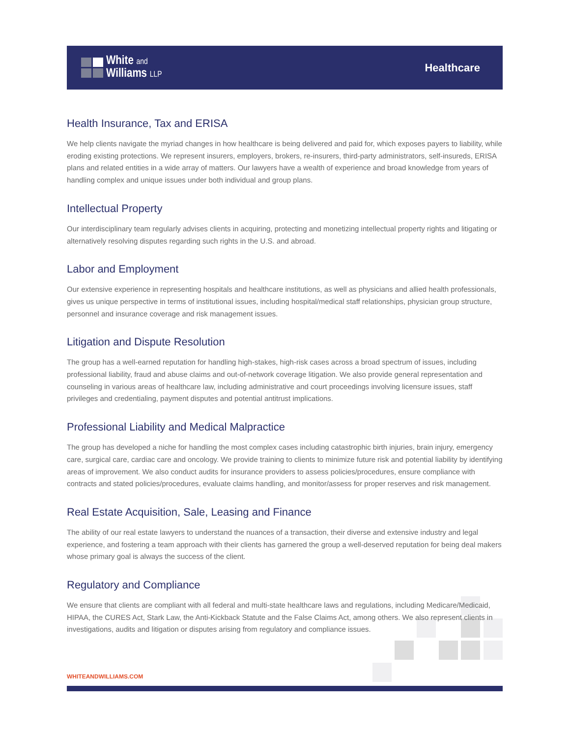White and
Williams LLP
Healthcare
Health Insurance, Tax and ERISA
We help clients navigate the myriad changes in how healthcare is being delivered and paid for, which exposes payers to liability, while eroding existing protections. We represent insurers, employers, brokers, re-insurers, third-party administrators, self-insureds, ERISA plans and related entities in a wide array of matters. Our lawyers have a wealth of experience and broad knowledge from years of handling complex and unique issues under both individual and group plans.
Intellectual Property
Our interdisciplinary team regularly advises clients in acquiring, protecting and monetizing intellectual property rights and litigating or alternatively resolving disputes regarding such rights in the U.S. and abroad.
Labor and Employment
Our extensive experience in representing hospitals and healthcare institutions, as well as physicians and allied health professionals, gives us unique perspective in terms of institutional issues, including hospital/medical staff relationships, physician group structure, personnel and insurance coverage and risk management issues.
Litigation and Dispute Resolution
The group has a well-earned reputation for handling high-stakes, high-risk cases across a broad spectrum of issues, including professional liability, fraud and abuse claims and out-of-network coverage litigation. We also provide general representation and counseling in various areas of healthcare law, including administrative and court proceedings involving licensure issues, staff privileges and credentialing, payment disputes and potential antitrust implications.
Professional Liability and Medical Malpractice
The group has developed a niche for handling the most complex cases including catastrophic birth injuries, brain injury, emergency care, surgical care, cardiac care and oncology. We provide training to clients to minimize future risk and potential liability by identifying areas of improvement. We also conduct audits for insurance providers to assess policies/procedures, ensure compliance with contracts and stated policies/procedures, evaluate claims handling, and monitor/assess for proper reserves and risk management.
Real Estate Acquisition, Sale, Leasing and Finance
The ability of our real estate lawyers to understand the nuances of a transaction, their diverse and extensive industry and legal experience, and fostering a team approach with their clients has garnered the group a well-deserved reputation for being deal makers whose primary goal is always the success of the client.
Regulatory and Compliance
We ensure that clients are compliant with all federal and multi-state healthcare laws and regulations, including Medicare/Medicaid, HIPAA, the CURES Act, Stark Law, the Anti-Kickback Statute and the False Claims Act, among others. We also represent clients in investigations, audits and litigation or disputes arising from regulatory and compliance issues.
WHITEANDWILLIAMS.COM